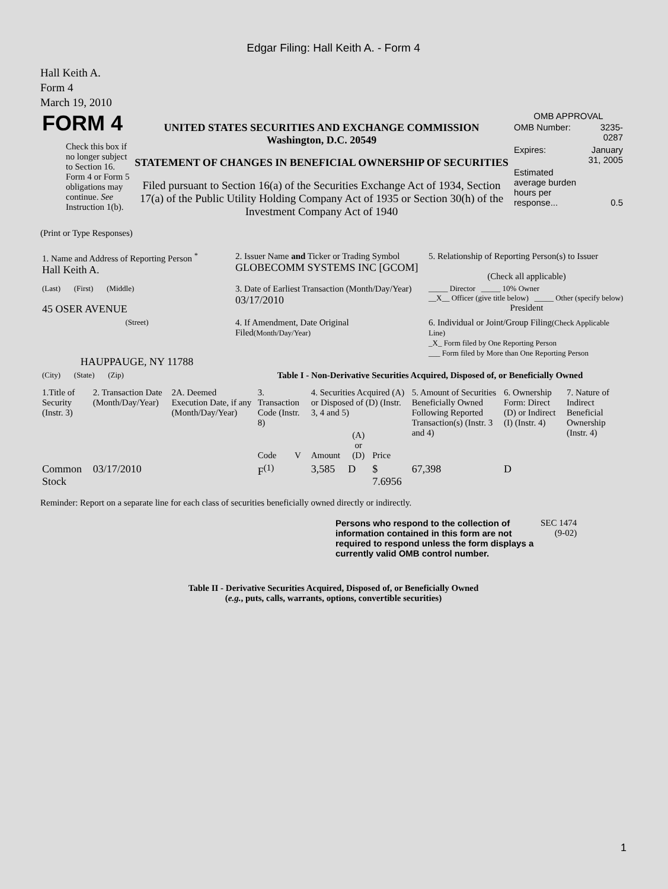Edgar Filing: Hall Keith A. - Form 4
Hall Keith A.
Form 4
March 19, 2010
| FORM 4 Check this box if no longer subject to Section 16. Form 4 or Form 5 obligations may continue. See Instruction 1(b). | UNITED STATES SECURITIES AND EXCHANGE COMMISSION Washington, D.C. 20549 STATEMENT OF CHANGES IN BENEFICIAL OWNERSHIP OF SECURITIES Filed pursuant to Section 16(a) of the Securities Exchange Act of 1934, Section 17(a) of the Public Utility Holding Company Act of 1935 or Section 30(h) of the Investment Company Act of 1940 | OMB APPROVAL / OMB Number: / 3235-0287 / / Expires: / January 31, 2005 / / Estimated average burden hours per response... / 0.5 / |
(Print or Type Responses)
| 1. Name and Address of Reporting Person <sup>*</sup> Hall Keith A. | 2. Issuer Name and Ticker or Trading Symbol GLOBECOMM SYSTEMS INC [GCOM] | 5. Relationship of Reporting Person(s) to Issuer (Check all applicable) |
| (Last) (First) (Middle) 45 OSER AVENUE | 3. Date of Earliest Transaction (Month/Day/Year) 03/17/2010 | _____ Director _____ 10% Owner __X__ Officer (give title below) _____ Other (specify below) President |
| (Street) HAUPPAUGE, NY 11788 | 4. If Amendment, Date Original Filed (Month/Day/Year) | 6. Individual or Joint/Group Filing (Check Applicable Line) _X_ Form filed by One Reporting Person ___ Form filed by More than One Reporting Person |
| (City) (State) (Zip) | Table I - Non-Derivative Securities Acquired, Disposed of, or Beneficially Owned | |
| 1.Title of Security (Instr. 3) | 2. Transaction Date (Month/Day/Year) | 2A. Deemed Execution Date, if any (Month/Day/Year) | 3. Transaction Code (Instr. 8) | | 4. Securities Acquired (A) or Disposed of (D) (Instr. 3, 4 and 5) | | | 5. Amount of Securities Beneficially Owned Following Reported Transaction(s) (Instr. 3 and 4) | 6. Ownership Form: Direct (D) or Indirect (I) (Instr. 4) | 7. Nature of Indirect Beneficial Ownership (Instr. 4) |
| --- | --- | --- | --- | --- | --- | --- | --- | --- | --- | --- |
| | | | Code | V | Amount | (A) or (D) | Price | | | |
| Common Stock | 03/17/2010 | | F<sup>(1)</sup> | | 3,585 | D | $ 7.6956 | 67,398 | D | |
Reminder: Report on a separate line for each class of securities beneficially owned directly or indirectly.
| Persons who respond to the collection of information contained in this form are not required to respond unless the form displays a currently valid OMB control number. | SEC 1474 (9-02) |
Table II - Derivative Securities Acquired, Disposed of, or Beneficially Owned
(e.g., puts, calls, warrants, options, convertible securities)
1